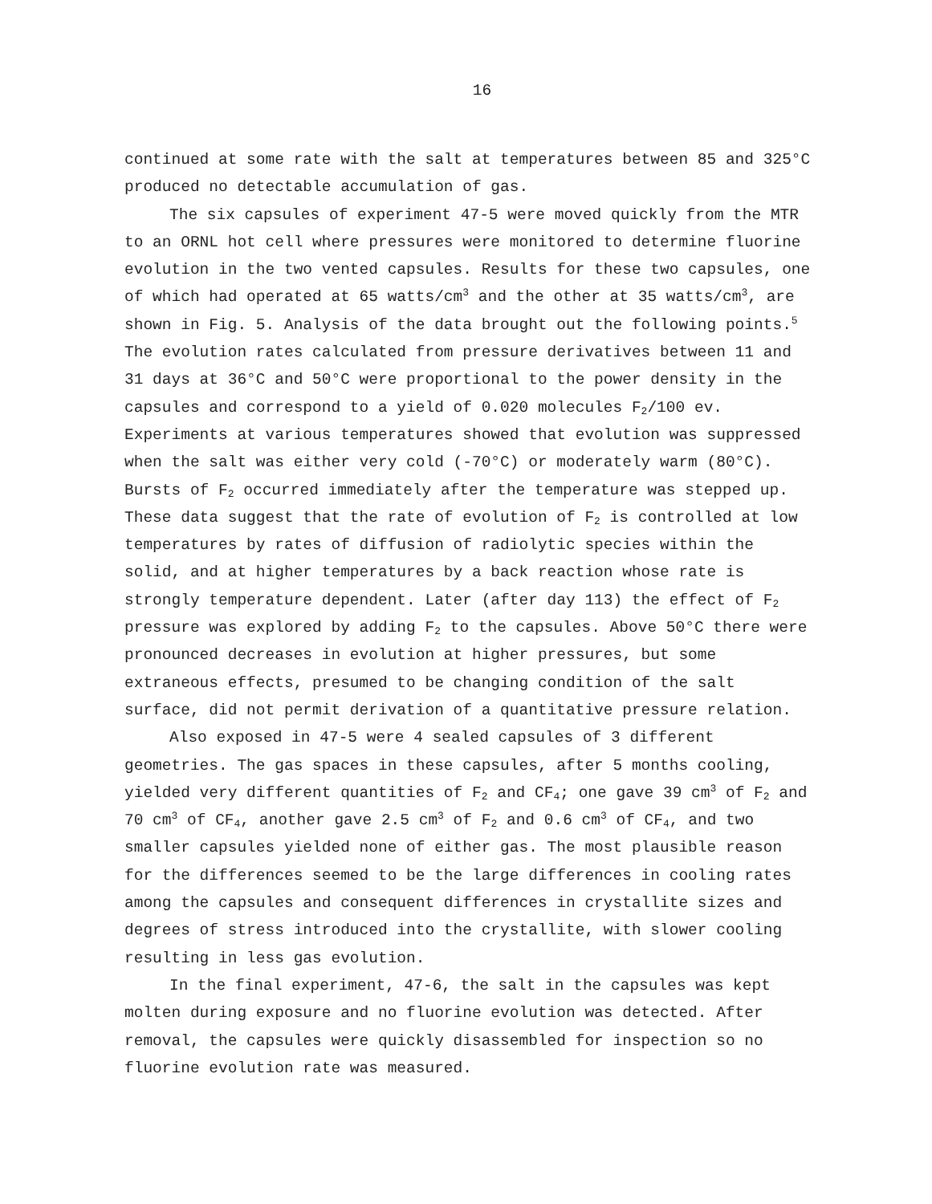16
continued at some rate with the salt at temperatures between 85 and 325°C produced no detectable accumulation of gas.
The six capsules of experiment 47-5 were moved quickly from the MTR to an ORNL hot cell where pressures were monitored to determine fluorine evolution in the two vented capsules. Results for these two capsules, one of which had operated at 65 watts/cm<sup>3</sup> and the other at 35 watts/cm<sup>3</sup>, are shown in Fig. 5. Analysis of the data brought out the following points.<sup>5</sup> The evolution rates calculated from pressure derivatives between 11 and 31 days at 36°C and 50°C were proportional to the power density in the capsules and correspond to a yield of 0.020 molecules F<sub>2</sub>/100 ev. Experiments at various temperatures showed that evolution was suppressed when the salt was either very cold (-70°C) or moderately warm (80°C). Bursts of F<sub>2</sub> occurred immediately after the temperature was stepped up. These data suggest that the rate of evolution of F<sub>2</sub> is controlled at low temperatures by rates of diffusion of radiolytic species within the solid, and at higher temperatures by a back reaction whose rate is strongly temperature dependent. Later (after day 113) the effect of F<sub>2</sub> pressure was explored by adding F<sub>2</sub> to the capsules. Above 50°C there were pronounced decreases in evolution at higher pressures, but some extraneous effects, presumed to be changing condition of the salt surface, did not permit derivation of a quantitative pressure relation.
Also exposed in 47-5 were 4 sealed capsules of 3 different geometries. The gas spaces in these capsules, after 5 months cooling, yielded very different quantities of F<sub>2</sub> and CF<sub>4</sub>; one gave 39 cm<sup>3</sup> of F<sub>2</sub> and 70 cm<sup>3</sup> of CF<sub>4</sub>, another gave 2.5 cm<sup>3</sup> of F<sub>2</sub> and 0.6 cm<sup>3</sup> of CF<sub>4</sub>, and two smaller capsules yielded none of either gas. The most plausible reason for the differences seemed to be the large differences in cooling rates among the capsules and consequent differences in crystallite sizes and degrees of stress introduced into the crystallite, with slower cooling resulting in less gas evolution.
In the final experiment, 47-6, the salt in the capsules was kept molten during exposure and no fluorine evolution was detected. After removal, the capsules were quickly disassembled for inspection so no fluorine evolution rate was measured.